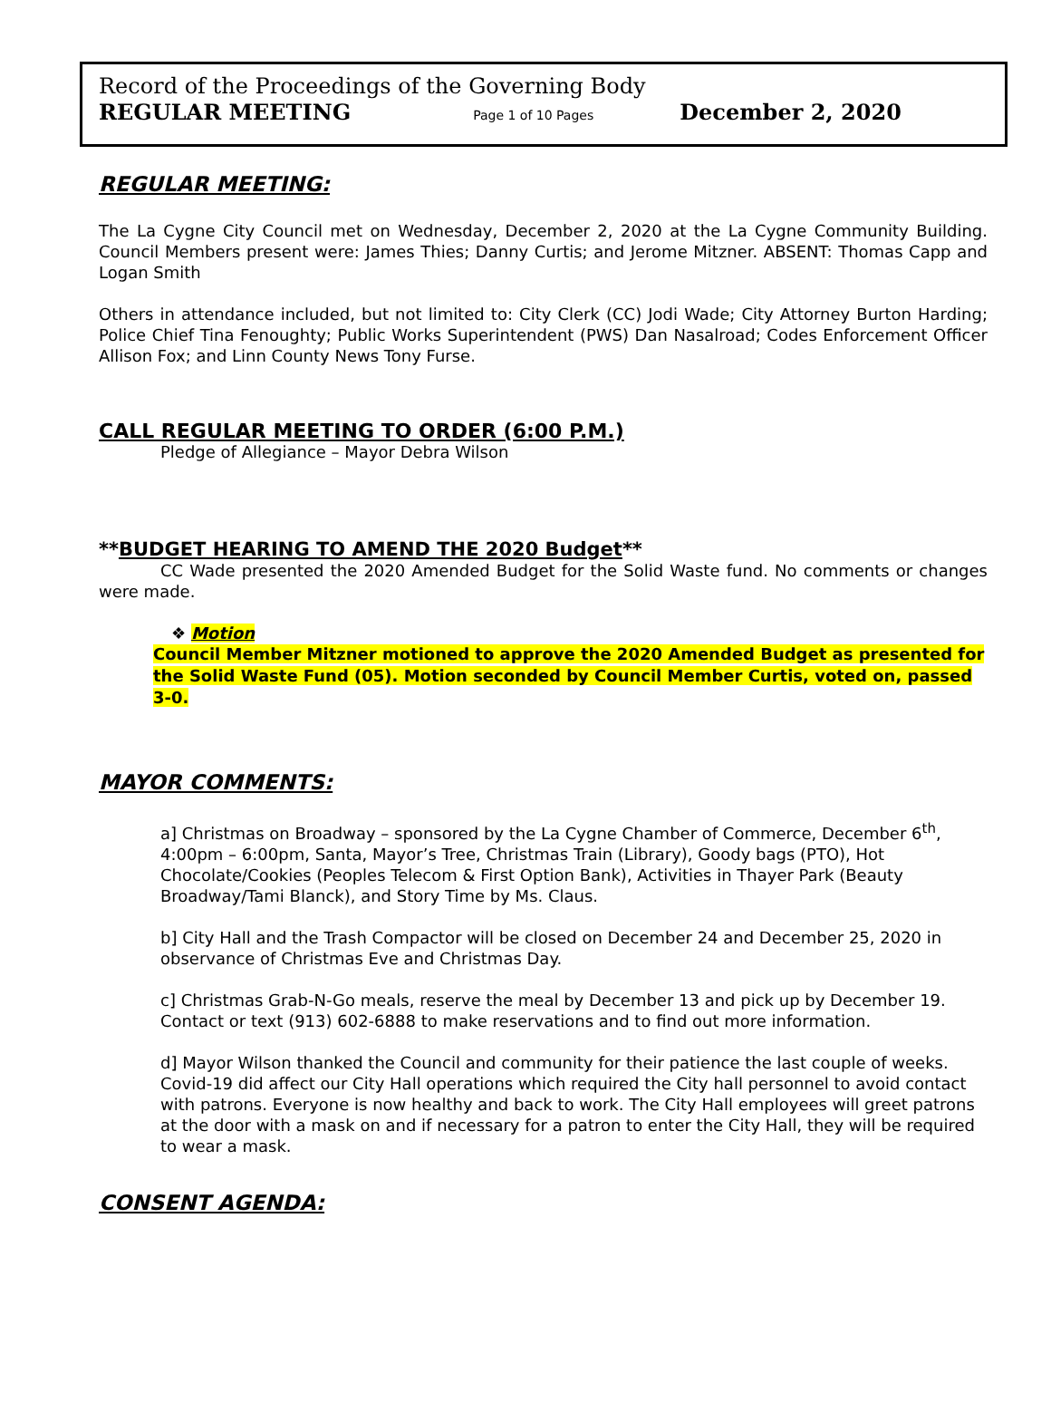Record of the Proceedings of the Governing Body
REGULAR MEETING Page 1 of 10 Pages December 2, 2020
REGULAR MEETING:
The La Cygne City Council met on Wednesday, December 2, 2020 at the La Cygne Community Building. Council Members present were: James Thies; Danny Curtis; and Jerome Mitzner. ABSENT: Thomas Capp and Logan Smith
Others in attendance included, but not limited to: City Clerk (CC) Jodi Wade; City Attorney Burton Harding; Police Chief Tina Fenoughty; Public Works Superintendent (PWS) Dan Nasalroad; Codes Enforcement Officer Allison Fox; and Linn County News Tony Furse.
CALL REGULAR MEETING TO ORDER (6:00 P.M.)
Pledge of Allegiance – Mayor Debra Wilson
**BUDGET HEARING TO AMEND THE 2020 Budget**
CC Wade presented the 2020 Amended Budget for the Solid Waste fund. No comments or changes were made.
❖ Motion
Council Member Mitzner motioned to approve the 2020 Amended Budget as presented for the Solid Waste Fund (05). Motion seconded by Council Member Curtis, voted on, passed 3-0.
MAYOR COMMENTS:
a] Christmas on Broadway – sponsored by the La Cygne Chamber of Commerce, December 6<sup>th</sup>, 4:00pm – 6:00pm, Santa, Mayor’s Tree, Christmas Train (Library), Goody bags (PTO), Hot Chocolate/Cookies (Peoples Telecom & First Option Bank), Activities in Thayer Park (Beauty Broadway/Tami Blanck), and Story Time by Ms. Claus.
b] City Hall and the Trash Compactor will be closed on December 24 and December 25, 2020 in observance of Christmas Eve and Christmas Day.
c] Christmas Grab-N-Go meals, reserve the meal by December 13 and pick up by December 19. Contact or text (913) 602-6888 to make reservations and to find out more information.
d] Mayor Wilson thanked the Council and community for their patience the last couple of weeks. Covid-19 did affect our City Hall operations which required the City hall personnel to avoid contact with patrons. Everyone is now healthy and back to work. The City Hall employees will greet patrons at the door with a mask on and if necessary for a patron to enter the City Hall, they will be required to wear a mask.
CONSENT AGENDA: